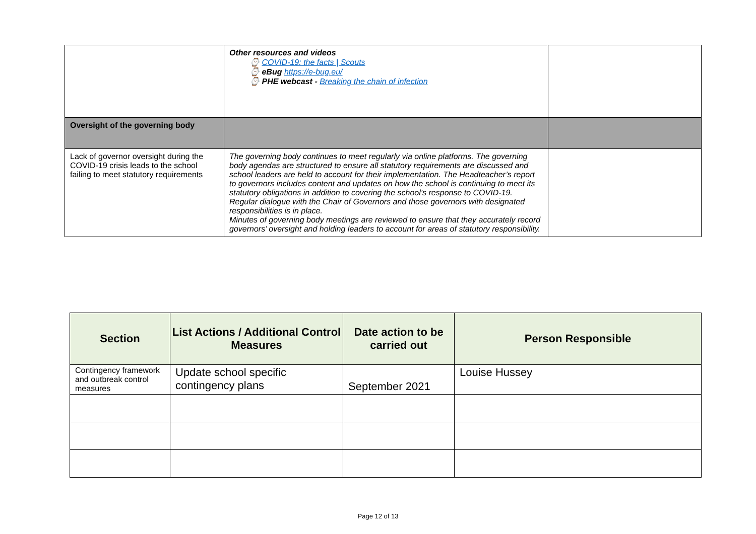| | Other resources and videos ⌚ COVID-19: the facts / Scouts ⌚ eBug https://e-bug.eu/ ⌚ PHE webcast - Breaking the chain of infection | |
| Oversight of the governing body | | |
| Lack of governor oversight during the COVID-19 crisis leads to the school failing to meet statutory requirements | The governing body continues to meet regularly via online platforms. The governing body agendas are structured to ensure all statutory requirements are discussed and school leaders are held to account for their implementation. The Headteacher’s report to governors includes content and updates on how the school is continuing to meet its statutory obligations in addition to covering the school’s response to COVID-19. Regular dialogue with the Chair of Governors and those governors with designated responsibilities is in place. Minutes of governing body meetings are reviewed to ensure that they accurately record governors’ oversight and holding leaders to account for areas of statutory responsibility. | |
| Section | List Actions / Additional Control Measures | Date action to be carried out | Person Responsible |
| --- | --- | --- | --- |
| Contingency framework and outbreak control measures | Update school specific contingency plans | September 2021 | Louise Hussey |
Page 12 of 13